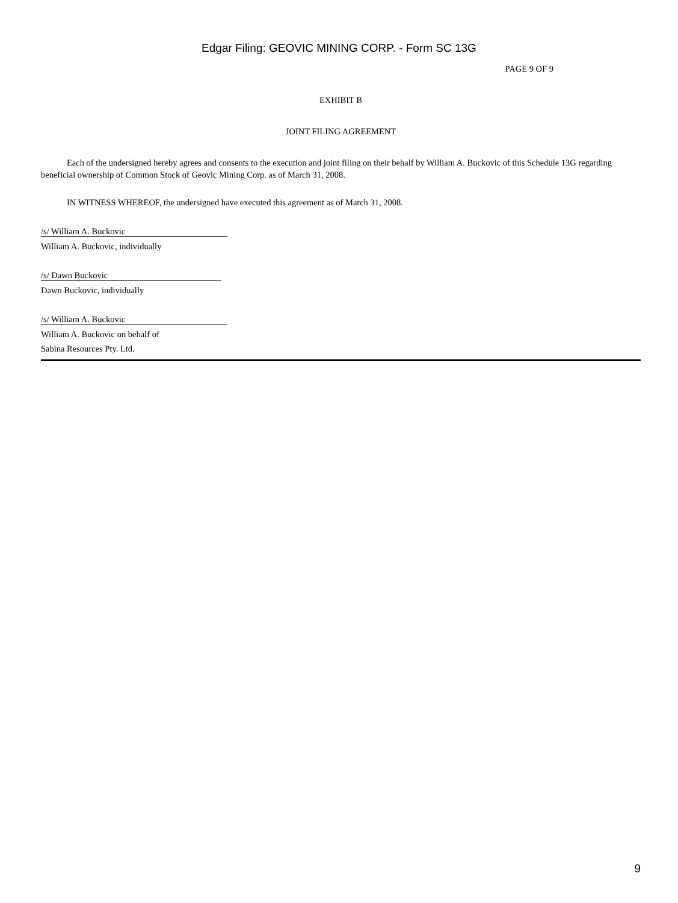Edgar Filing: GEOVIC MINING CORP. - Form SC 13G
PAGE 9 OF 9
EXHIBIT B
JOINT FILING AGREEMENT
Each of the undersigned hereby agrees and consents to the execution and joint filing on their behalf by William A. Buckovic of this Schedule 13G regarding beneficial ownership of Common Stock of Geovic Mining Corp. as of March 31, 2008.
IN WITNESS WHEREOF, the undersigned have executed this agreement as of March 31, 2008.
/s/ William A. Buckovic
William A. Buckovic, individually
/s/ Dawn Buckovic
Dawn Buckovic, individually
/s/ William A. Buckovic
William A. Buckovic on behalf of
Sabina Resources Pty. Ltd.
9